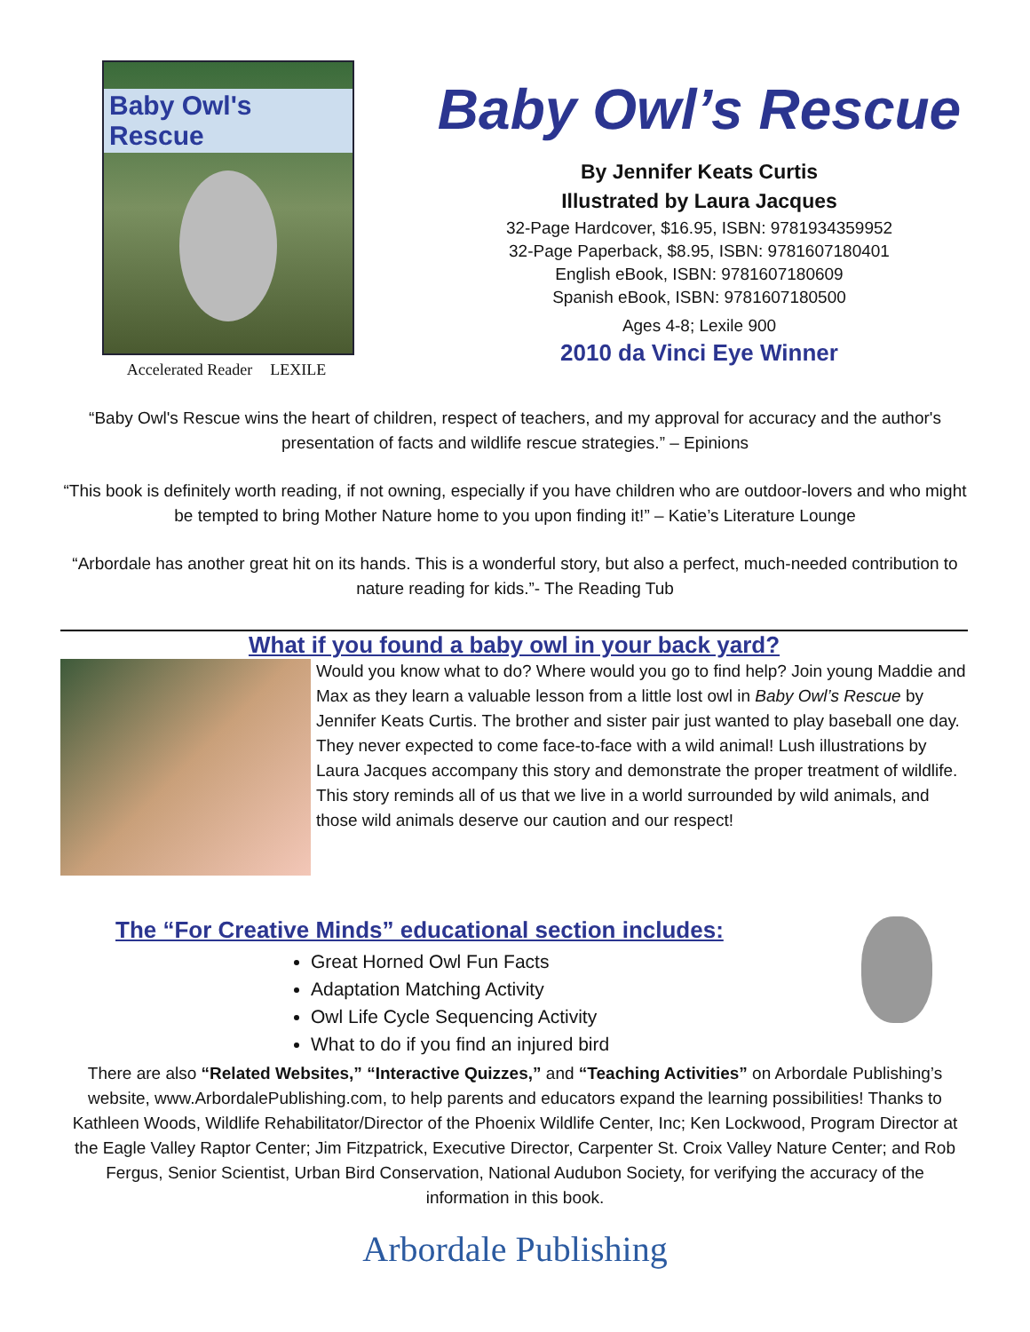Baby Owl's Rescue
Accelerated Reader LEXILE
Baby Owl’s Rescue
By Jennifer Keats Curtis
Illustrated by Laura Jacques
32-Page Hardcover, $16.95, ISBN: 9781934359952
32-Page Paperback, $8.95, ISBN: 9781607180401
English eBook, ISBN: 9781607180609
Spanish eBook, ISBN: 9781607180500
Ages 4-8; Lexile 900
2010 da Vinci Eye Winner
“Baby Owl's Rescue wins the heart of children, respect of teachers, and my approval for accuracy and the author's presentation of facts and wildlife rescue strategies.” – Epinions
“This book is definitely worth reading, if not owning, especially if you have children who are outdoor-lovers and who might be tempted to bring Mother Nature home to you upon finding it!” – Katie’s Literature Lounge
“Arbordale has another great hit on its hands. This is a wonderful story, but also a perfect, much-needed contribution to nature reading for kids.”- The Reading Tub
What if you found a baby owl in your back yard?
Would you know what to do? Where would you go to find help? Join young Maddie and Max as they learn a valuable lesson from a little lost owl in Baby Owl’s Rescue by Jennifer Keats Curtis. The brother and sister pair just wanted to play baseball one day. They never expected to come face-to-face with a wild animal! Lush illustrations by Laura Jacques accompany this story and demonstrate the proper treatment of wildlife. This story reminds all of us that we live in a world surrounded by wild animals, and those wild animals deserve our caution and our respect!
The “For Creative Minds” educational section includes:
Great Horned Owl Fun Facts
Adaptation Matching Activity
Owl Life Cycle Sequencing Activity
What to do if you find an injured bird
There are also “Related Websites,” “Interactive Quizzes,” and “Teaching Activities” on Arbordale Publishing’s website, www.ArbordalePublishing.com, to help parents and educators expand the learning possibilities! Thanks to Kathleen Woods, Wildlife Rehabilitator/Director of the Phoenix Wildlife Center, Inc; Ken Lockwood, Program Director at the Eagle Valley Raptor Center; Jim Fitzpatrick, Executive Director, Carpenter St. Croix Valley Nature Center; and Rob Fergus, Senior Scientist, Urban Bird Conservation, National Audubon Society, for verifying the accuracy of the information in this book.
Arbordale Publishing